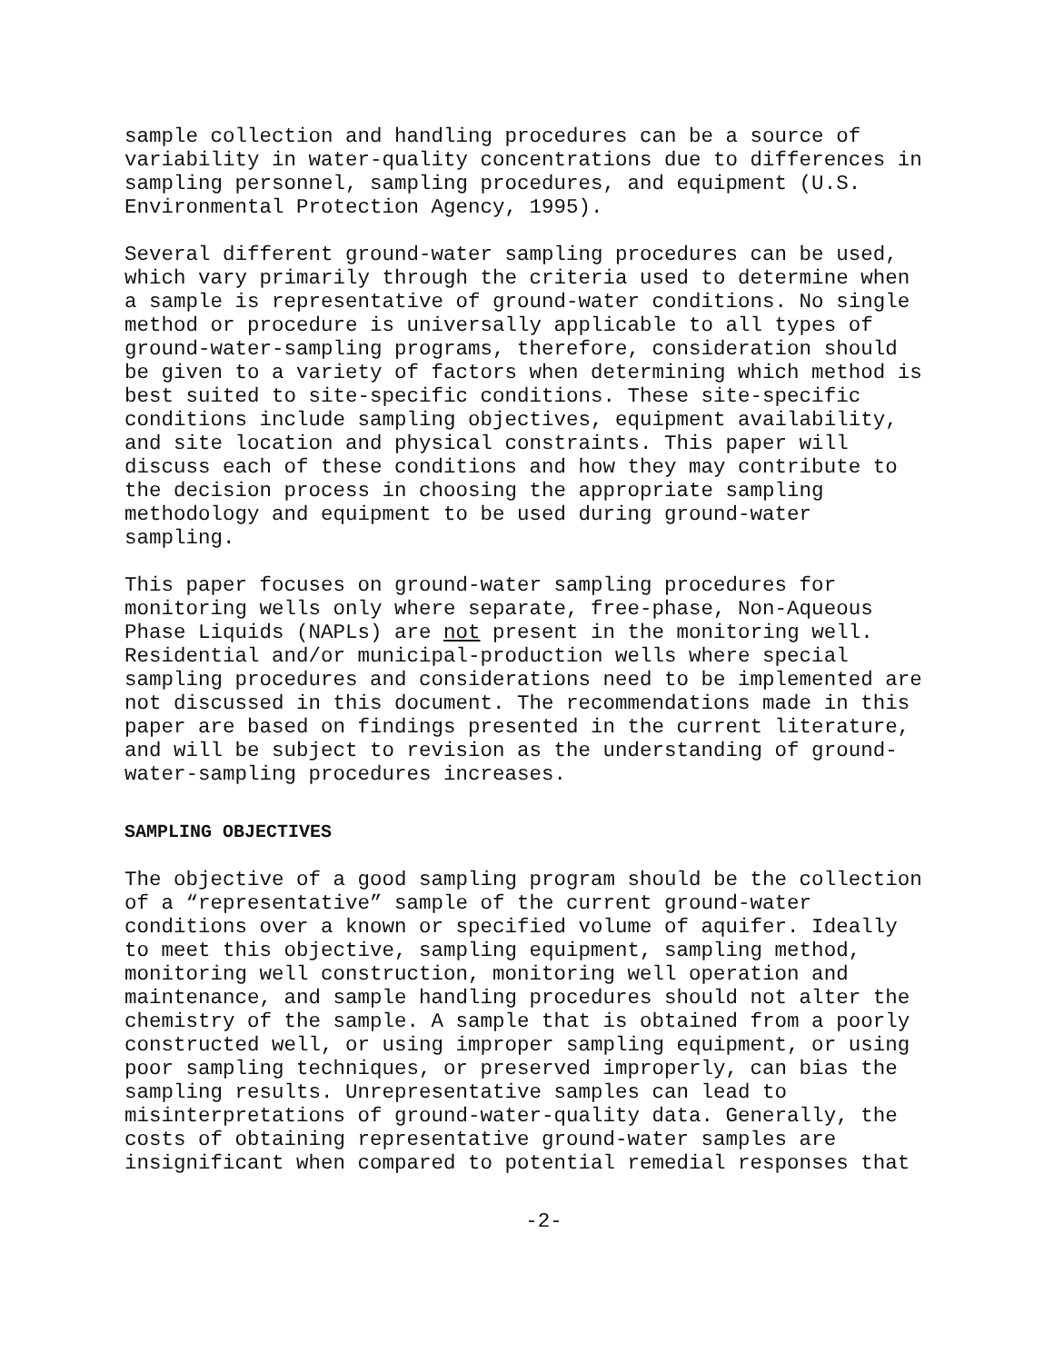sample collection and handling procedures can be a source of variability in water-quality concentrations due to differences in sampling personnel, sampling procedures, and equipment (U.S. Environmental Protection Agency, 1995).
Several different ground-water sampling procedures can be used, which vary primarily through the criteria used to determine when a sample is representative of ground-water conditions. No single method or procedure is universally applicable to all types of ground-water-sampling programs, therefore, consideration should be given to a variety of factors when determining which method is best suited to site-specific conditions. These site-specific conditions include sampling objectives, equipment availability, and site location and physical constraints. This paper will discuss each of these conditions and how they may contribute to the decision process in choosing the appropriate sampling methodology and equipment to be used during ground-water sampling.
This paper focuses on ground-water sampling procedures for monitoring wells only where separate, free-phase, Non-Aqueous Phase Liquids (NAPLs) are not present in the monitoring well. Residential and/or municipal-production wells where special sampling procedures and considerations need to be implemented are not discussed in this document. The recommendations made in this paper are based on findings presented in the current literature, and will be subject to revision as the understanding of ground- water-sampling procedures increases.
SAMPLING OBJECTIVES
The objective of a good sampling program should be the collection of a “representative” sample of the current ground-water conditions over a known or specified volume of aquifer. Ideally to meet this objective, sampling equipment, sampling method, monitoring well construction, monitoring well operation and maintenance, and sample handling procedures should not alter the chemistry of the sample. A sample that is obtained from a poorly constructed well, or using improper sampling equipment, or using poor sampling techniques, or preserved improperly, can bias the sampling results. Unrepresentative samples can lead to misinterpretations of ground-water-quality data. Generally, the costs of obtaining representative ground-water samples are insignificant when compared to potential remedial responses that
-2-